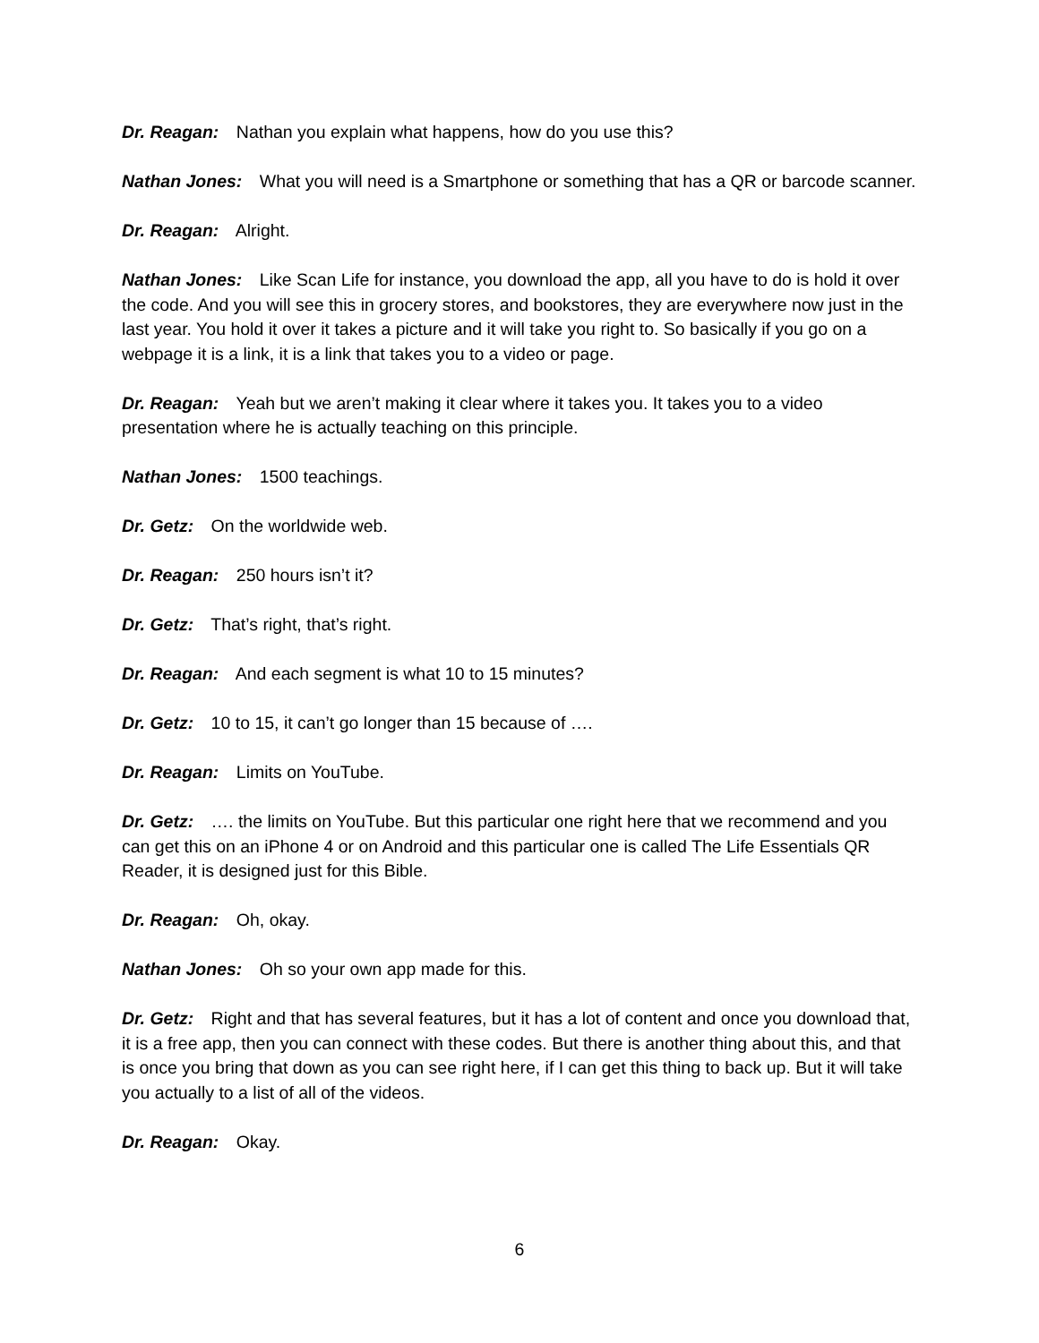Dr. Reagan: Nathan you explain what happens, how do you use this?
Nathan Jones: What you will need is a Smartphone or something that has a QR or barcode scanner.
Dr. Reagan: Alright.
Nathan Jones: Like Scan Life for instance, you download the app, all you have to do is hold it over the code. And you will see this in grocery stores, and bookstores, they are everywhere now just in the last year. You hold it over it takes a picture and it will take you right to. So basically if you go on a webpage it is a link, it is a link that takes you to a video or page.
Dr. Reagan: Yeah but we aren’t making it clear where it takes you. It takes you to a video presentation where he is actually teaching on this principle.
Nathan Jones: 1500 teachings.
Dr. Getz: On the worldwide web.
Dr. Reagan: 250 hours isn’t it?
Dr. Getz: That’s right, that’s right.
Dr. Reagan: And each segment is what 10 to 15 minutes?
Dr. Getz: 10 to 15, it can’t go longer than 15 because of ….
Dr. Reagan: Limits on YouTube.
Dr. Getz: …. the limits on YouTube. But this particular one right here that we recommend and you can get this on an iPhone 4 or on Android and this particular one is called The Life Essentials QR Reader, it is designed just for this Bible.
Dr. Reagan: Oh, okay.
Nathan Jones: Oh so your own app made for this.
Dr. Getz: Right and that has several features, but it has a lot of content and once you download that, it is a free app, then you can connect with these codes. But there is another thing about this, and that is once you bring that down as you can see right here, if I can get this thing to back up. But it will take you actually to a list of all of the videos.
Dr. Reagan: Okay.
6